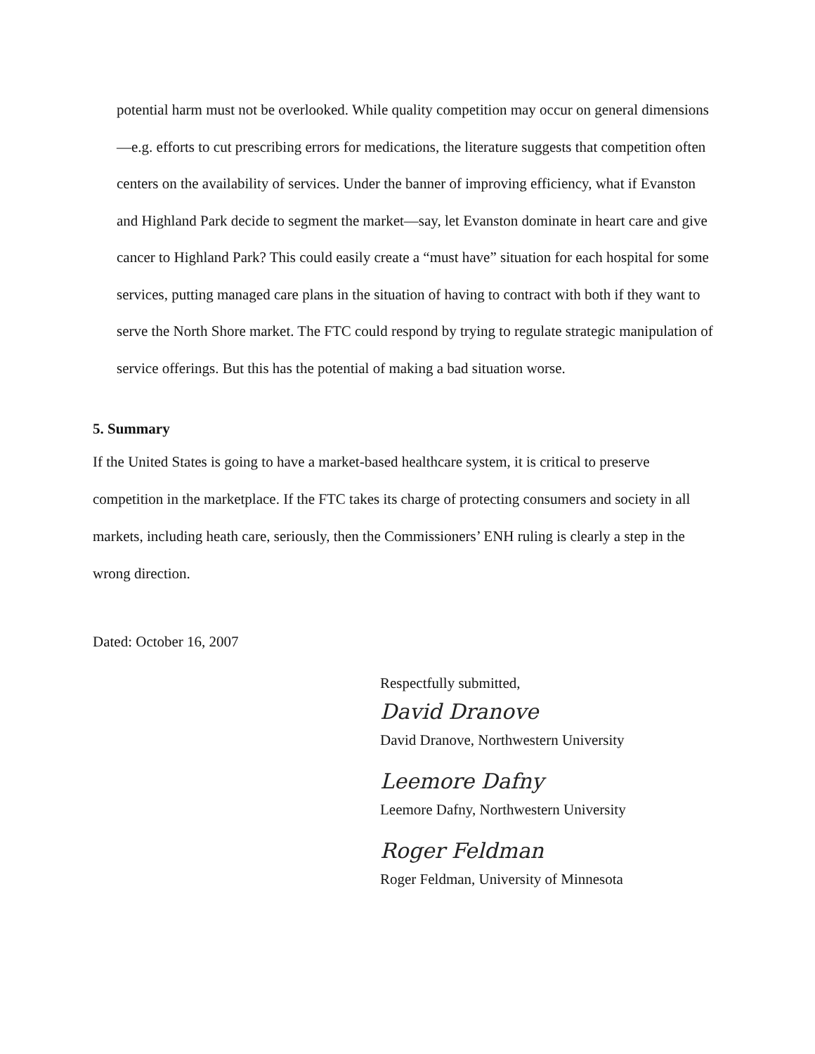potential harm must not be overlooked. While quality competition may occur on general dimensions—e.g. efforts to cut prescribing errors for medications, the literature suggests that competition often centers on the availability of services. Under the banner of improving efficiency, what if Evanston and Highland Park decide to segment the market—say, let Evanston dominate in heart care and give cancer to Highland Park? This could easily create a “must have” situation for each hospital for some services, putting managed care plans in the situation of having to contract with both if they want to serve the North Shore market. The FTC could respond by trying to regulate strategic manipulation of service offerings. But this has the potential of making a bad situation worse.
5. Summary
If the United States is going to have a market-based healthcare system, it is critical to preserve competition in the marketplace. If the FTC takes its charge of protecting consumers and society in all markets, including heath care, seriously, then the Commissioners’ ENH ruling is clearly a step in the wrong direction.
Dated: October 16, 2007
Respectfully submitted,
David Dranove
David Dranove, Northwestern University
Leemore Dafny
Leemore Dafny, Northwestern University
Roger Feldman
Roger Feldman, University of Minnesota